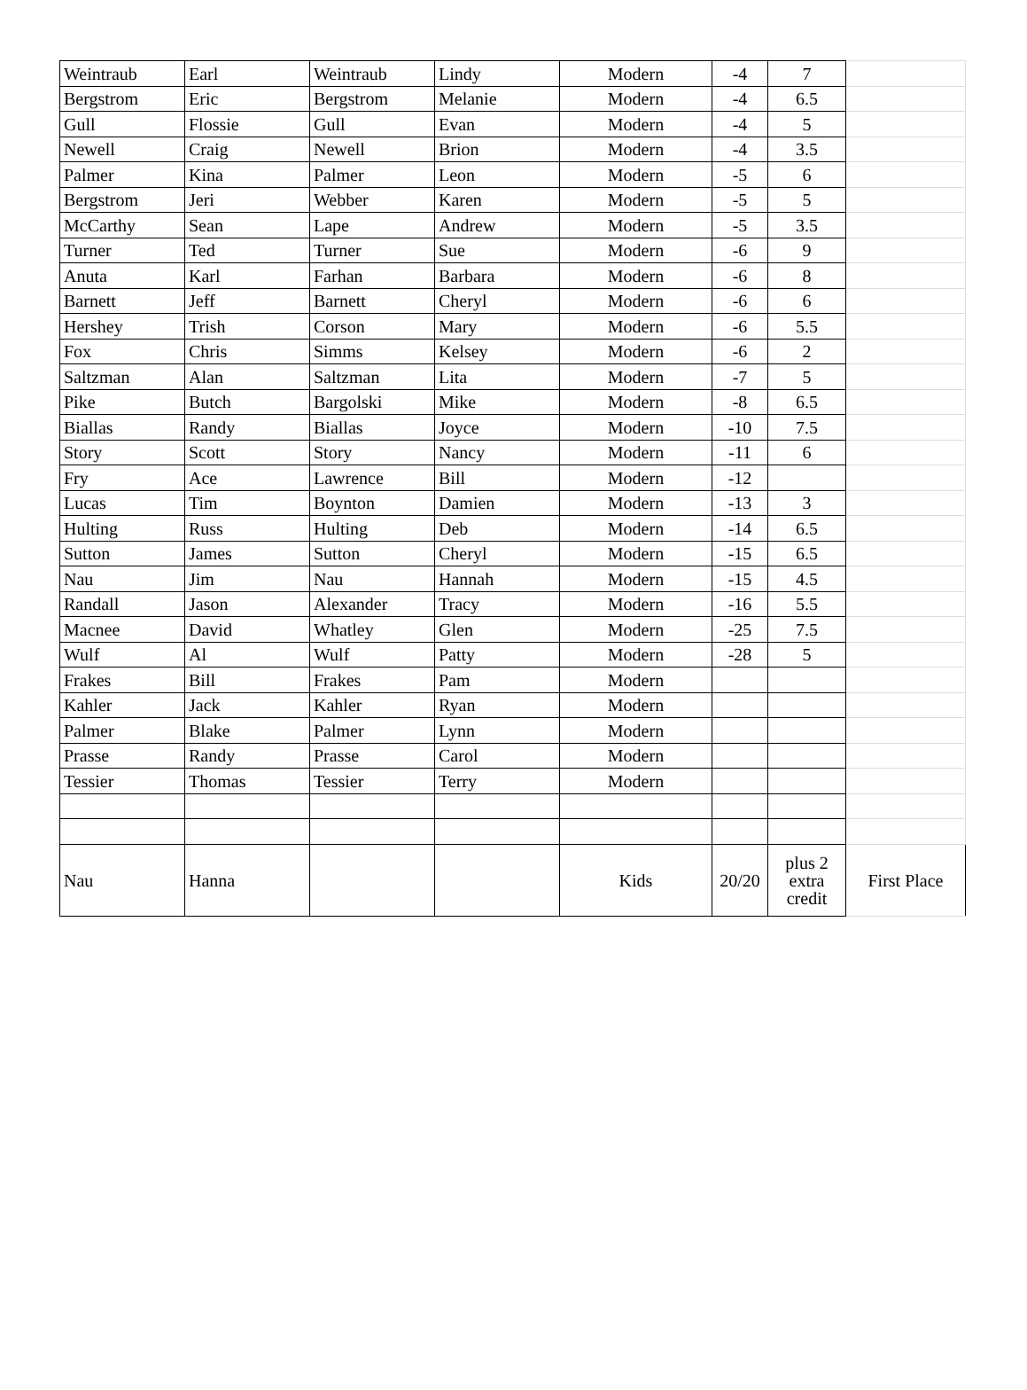| Weintraub | Earl | Weintraub | Lindy | Modern | -4 | 7 | |
| Bergstrom | Eric | Bergstrom | Melanie | Modern | -4 | 6.5 | |
| Gull | Flossie | Gull | Evan | Modern | -4 | 5 | |
| Newell | Craig | Newell | Brion | Modern | -4 | 3.5 | |
| Palmer | Kina | Palmer | Leon | Modern | -5 | 6 | |
| Bergstrom | Jeri | Webber | Karen | Modern | -5 | 5 | |
| McCarthy | Sean | Lape | Andrew | Modern | -5 | 3.5 | |
| Turner | Ted | Turner | Sue | Modern | -6 | 9 | |
| Anuta | Karl | Farhan | Barbara | Modern | -6 | 8 | |
| Barnett | Jeff | Barnett | Cheryl | Modern | -6 | 6 | |
| Hershey | Trish | Corson | Mary | Modern | -6 | 5.5 | |
| Fox | Chris | Simms | Kelsey | Modern | -6 | 2 | |
| Saltzman | Alan | Saltzman | Lita | Modern | -7 | 5 | |
| Pike | Butch | Bargolski | Mike | Modern | -8 | 6.5 | |
| Biallas | Randy | Biallas | Joyce | Modern | -10 | 7.5 | |
| Story | Scott | Story | Nancy | Modern | -11 | 6 | |
| Fry | Ace | Lawrence | Bill | Modern | -12 | | |
| Lucas | Tim | Boynton | Damien | Modern | -13 | 3 | |
| Hulting | Russ | Hulting | Deb | Modern | -14 | 6.5 | |
| Sutton | James | Sutton | Cheryl | Modern | -15 | 6.5 | |
| Nau | Jim | Nau | Hannah | Modern | -15 | 4.5 | |
| Randall | Jason | Alexander | Tracy | Modern | -16 | 5.5 | |
| Macnee | David | Whatley | Glen | Modern | -25 | 7.5 | |
| Wulf | Al | Wulf | Patty | Modern | -28 | 5 | |
| Frakes | Bill | Frakes | Pam | Modern | | | |
| Kahler | Jack | Kahler | Ryan | Modern | | | |
| Palmer | Blake | Palmer | Lynn | Modern | | | |
| Prasse | Randy | Prasse | Carol | Modern | | | |
| Tessier | Thomas | Tessier | Terry | Modern | | | |
| Nau | Hanna | | | Kids | 20/20 | plus 2 extra credit | First Place |